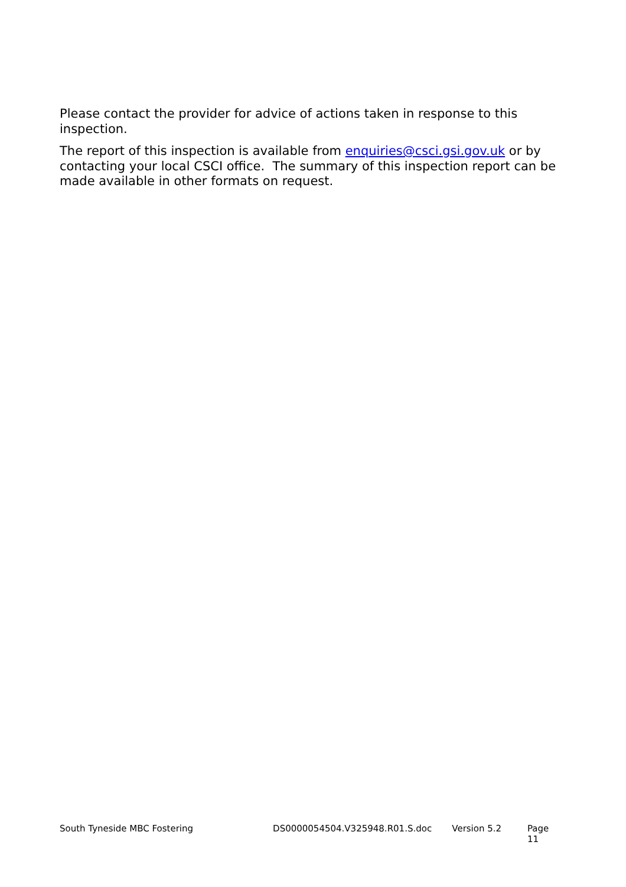Please contact the provider for advice of actions taken in response to this inspection.
The report of this inspection is available from enquiries@csci.gsi.gov.uk or by contacting your local CSCI office. The summary of this inspection report can be made available in other formats on request.
South Tyneside MBC Fostering DS0000054504.V325948.R01.S.doc Version 5.2 Page 11